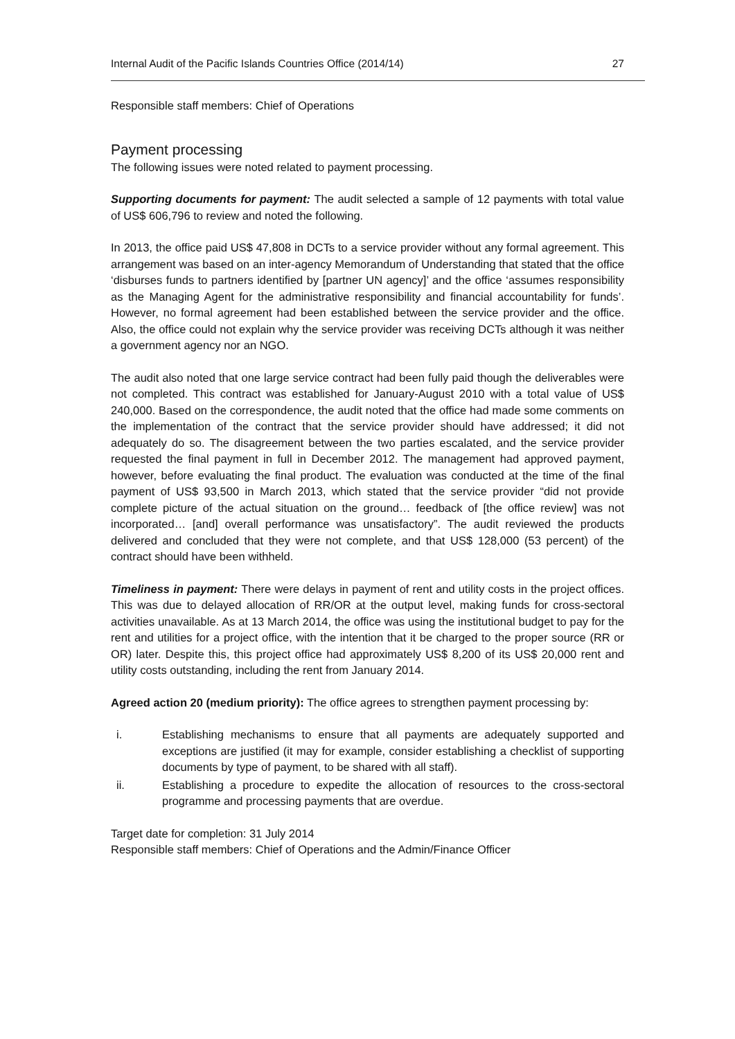Internal Audit of the Pacific Islands Countries Office (2014/14) 27
Responsible staff members: Chief of Operations
Payment processing
The following issues were noted related to payment processing.
Supporting documents for payment: The audit selected a sample of 12 payments with total value of US$ 606,796 to review and noted the following.
In 2013, the office paid US$ 47,808 in DCTs to a service provider without any formal agreement. This arrangement was based on an inter-agency Memorandum of Understanding that stated that the office ‘disburses funds to partners identified by [partner UN agency]’ and the office ‘assumes responsibility as the Managing Agent for the administrative responsibility and financial accountability for funds’. However, no formal agreement had been established between the service provider and the office. Also, the office could not explain why the service provider was receiving DCTs although it was neither a government agency nor an NGO.
The audit also noted that one large service contract had been fully paid though the deliverables were not completed. This contract was established for January-August 2010 with a total value of US$ 240,000. Based on the correspondence, the audit noted that the office had made some comments on the implementation of the contract that the service provider should have addressed; it did not adequately do so. The disagreement between the two parties escalated, and the service provider requested the final payment in full in December 2012. The management had approved payment, however, before evaluating the final product. The evaluation was conducted at the time of the final payment of US$ 93,500 in March 2013, which stated that the service provider “did not provide complete picture of the actual situation on the ground… feedback of [the office review] was not incorporated… [and] overall performance was unsatisfactory”. The audit reviewed the products delivered and concluded that they were not complete, and that US$ 128,000 (53 percent) of the contract should have been withheld.
Timeliness in payment: There were delays in payment of rent and utility costs in the project offices. This was due to delayed allocation of RR/OR at the output level, making funds for cross-sectoral activities unavailable. As at 13 March 2014, the office was using the institutional budget to pay for the rent and utilities for a project office, with the intention that it be charged to the proper source (RR or OR) later. Despite this, this project office had approximately US$ 8,200 of its US$ 20,000 rent and utility costs outstanding, including the rent from January 2014.
Agreed action 20 (medium priority): The office agrees to strengthen payment processing by:
i. Establishing mechanisms to ensure that all payments are adequately supported and exceptions are justified (it may for example, consider establishing a checklist of supporting documents by type of payment, to be shared with all staff).
ii. Establishing a procedure to expedite the allocation of resources to the cross-sectoral programme and processing payments that are overdue.
Target date for completion: 31 July 2014
Responsible staff members: Chief of Operations and the Admin/Finance Officer